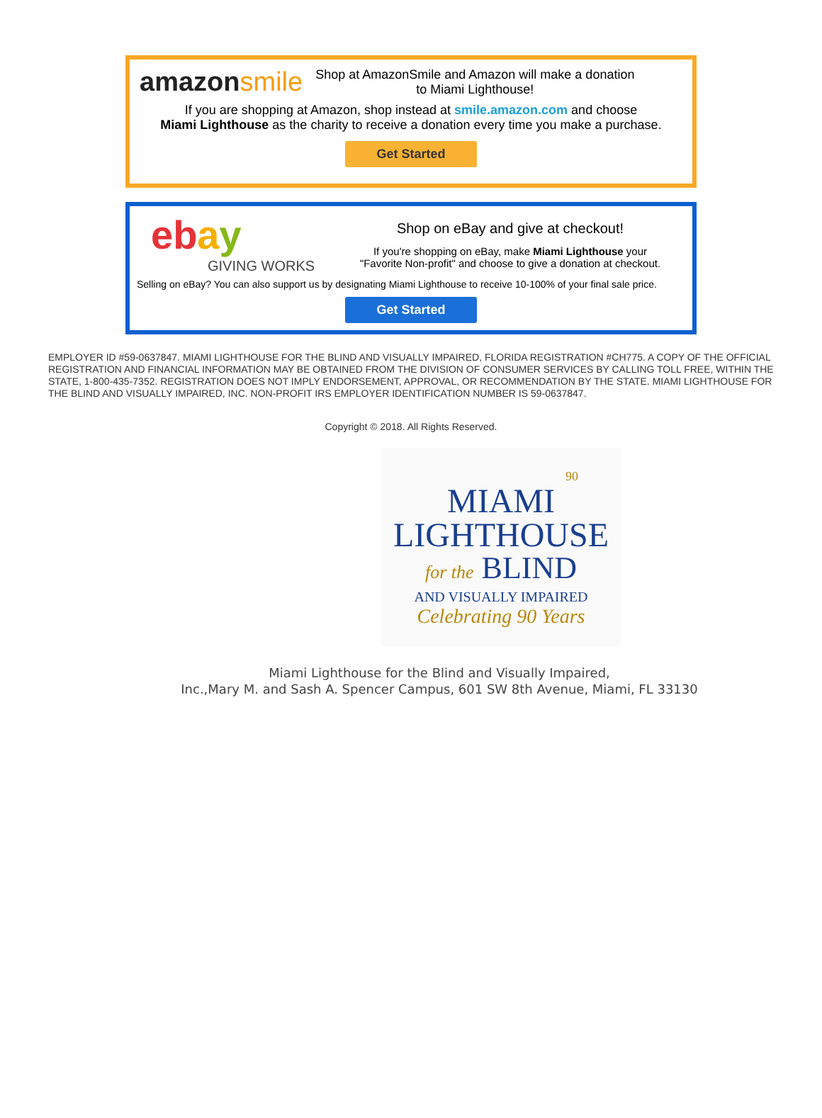amazonsmile Shop at AmazonSmile and Amazon will make a donation
to Miami Lighthouse!
If you are shopping at Amazon, shop instead at smile.amazon.com and choose
Miami Lighthouse as the charity to receive a donation every time you make a purchase.
Get Started
ebay
GIVING WORKS
Shop on eBay and give at checkout!
If you're shopping on eBay, make Miami Lighthouse your
"Favorite Non-profit" and choose to give a donation at checkout.
Selling on eBay? You can also support us by designating Miami Lighthouse to receive 10-100% of your final sale price.
Get Started
EMPLOYER ID #59-0637847. MIAMI LIGHTHOUSE FOR THE BLIND AND VISUALLY IMPAIRED, FLORIDA REGISTRATION #CH775. A COPY OF THE OFFICIAL REGISTRATION AND FINANCIAL INFORMATION MAY BE OBTAINED FROM THE DIVISION OF CONSUMER SERVICES BY CALLING TOLL FREE, WITHIN THE STATE, 1-800-435-7352. REGISTRATION DOES NOT IMPLY ENDORSEMENT, APPROVAL, OR RECOMMENDATION BY THE STATE. MIAMI LIGHTHOUSE FOR THE BLIND AND VISUALLY IMPAIRED, INC. NON-PROFIT IRS EMPLOYER IDENTIFICATION NUMBER IS 59-0637847.
Copyright © 2018. All Rights Reserved.
90
MIAMI
LIGHTHOUSE
for the BLIND
AND VISUALLY IMPAIRED
Celebrating 90 Years
Miami Lighthouse for the Blind and Visually Impaired,
Inc.,Mary M. and Sash A. Spencer Campus, 601 SW 8th Avenue, Miami, FL 33130